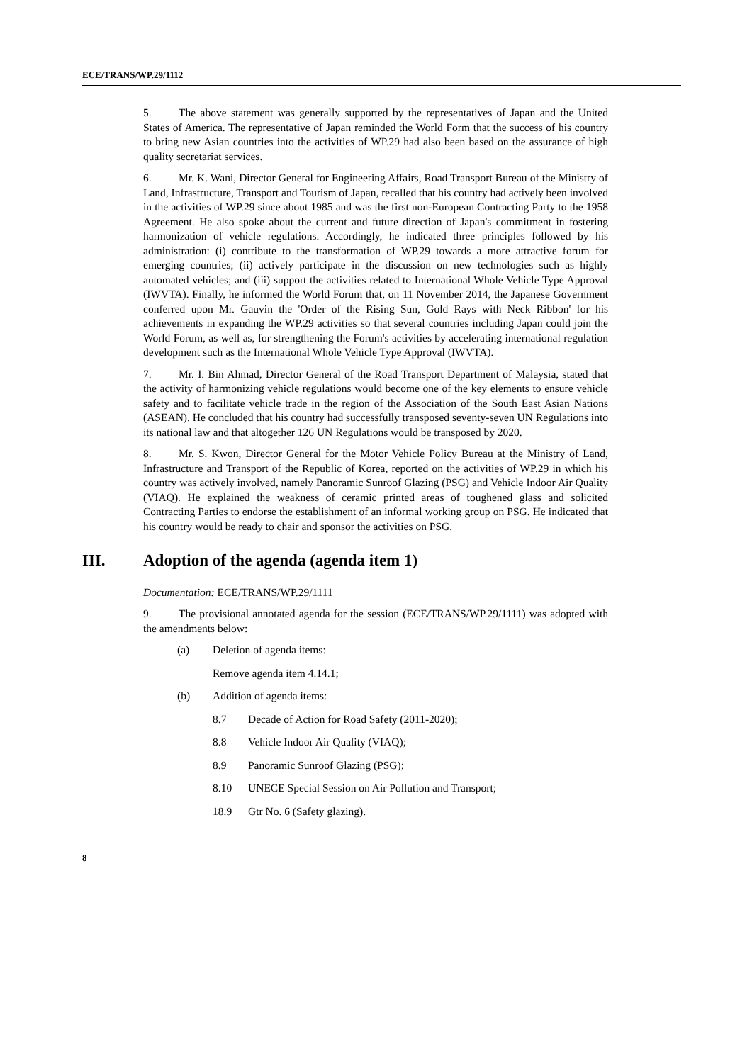ECE/TRANS/WP.29/1112
5. The above statement was generally supported by the representatives of Japan and the United States of America. The representative of Japan reminded the World Form that the success of his country to bring new Asian countries into the activities of WP.29 had also been based on the assurance of high quality secretariat services.
6. Mr. K. Wani, Director General for Engineering Affairs, Road Transport Bureau of the Ministry of Land, Infrastructure, Transport and Tourism of Japan, recalled that his country had actively been involved in the activities of WP.29 since about 1985 and was the first non-European Contracting Party to the 1958 Agreement. He also spoke about the current and future direction of Japan's commitment in fostering harmonization of vehicle regulations. Accordingly, he indicated three principles followed by his administration: (i) contribute to the transformation of WP.29 towards a more attractive forum for emerging countries; (ii) actively participate in the discussion on new technologies such as highly automated vehicles; and (iii) support the activities related to International Whole Vehicle Type Approval (IWVTA). Finally, he informed the World Forum that, on 11 November 2014, the Japanese Government conferred upon Mr. Gauvin the 'Order of the Rising Sun, Gold Rays with Neck Ribbon' for his achievements in expanding the WP.29 activities so that several countries including Japan could join the World Forum, as well as, for strengthening the Forum's activities by accelerating international regulation development such as the International Whole Vehicle Type Approval (IWVTA).
7. Mr. I. Bin Ahmad, Director General of the Road Transport Department of Malaysia, stated that the activity of harmonizing vehicle regulations would become one of the key elements to ensure vehicle safety and to facilitate vehicle trade in the region of the Association of the South East Asian Nations (ASEAN). He concluded that his country had successfully transposed seventy-seven UN Regulations into its national law and that altogether 126 UN Regulations would be transposed by 2020.
8. Mr. S. Kwon, Director General for the Motor Vehicle Policy Bureau at the Ministry of Land, Infrastructure and Transport of the Republic of Korea, reported on the activities of WP.29 in which his country was actively involved, namely Panoramic Sunroof Glazing (PSG) and Vehicle Indoor Air Quality (VIAQ). He explained the weakness of ceramic printed areas of toughened glass and solicited Contracting Parties to endorse the establishment of an informal working group on PSG. He indicated that his country would be ready to chair and sponsor the activities on PSG.
III. Adoption of the agenda (agenda item 1)
Documentation: ECE/TRANS/WP.29/1111
9. The provisional annotated agenda for the session (ECE/TRANS/WP.29/1111) was adopted with the amendments below:
(a) Deletion of agenda items:
Remove agenda item 4.14.1;
(b) Addition of agenda items:
8.7 Decade of Action for Road Safety (2011-2020);
8.8 Vehicle Indoor Air Quality (VIAQ);
8.9 Panoramic Sunroof Glazing (PSG);
8.10 UNECE Special Session on Air Pollution and Transport;
18.9 Gtr No. 6 (Safety glazing).
8